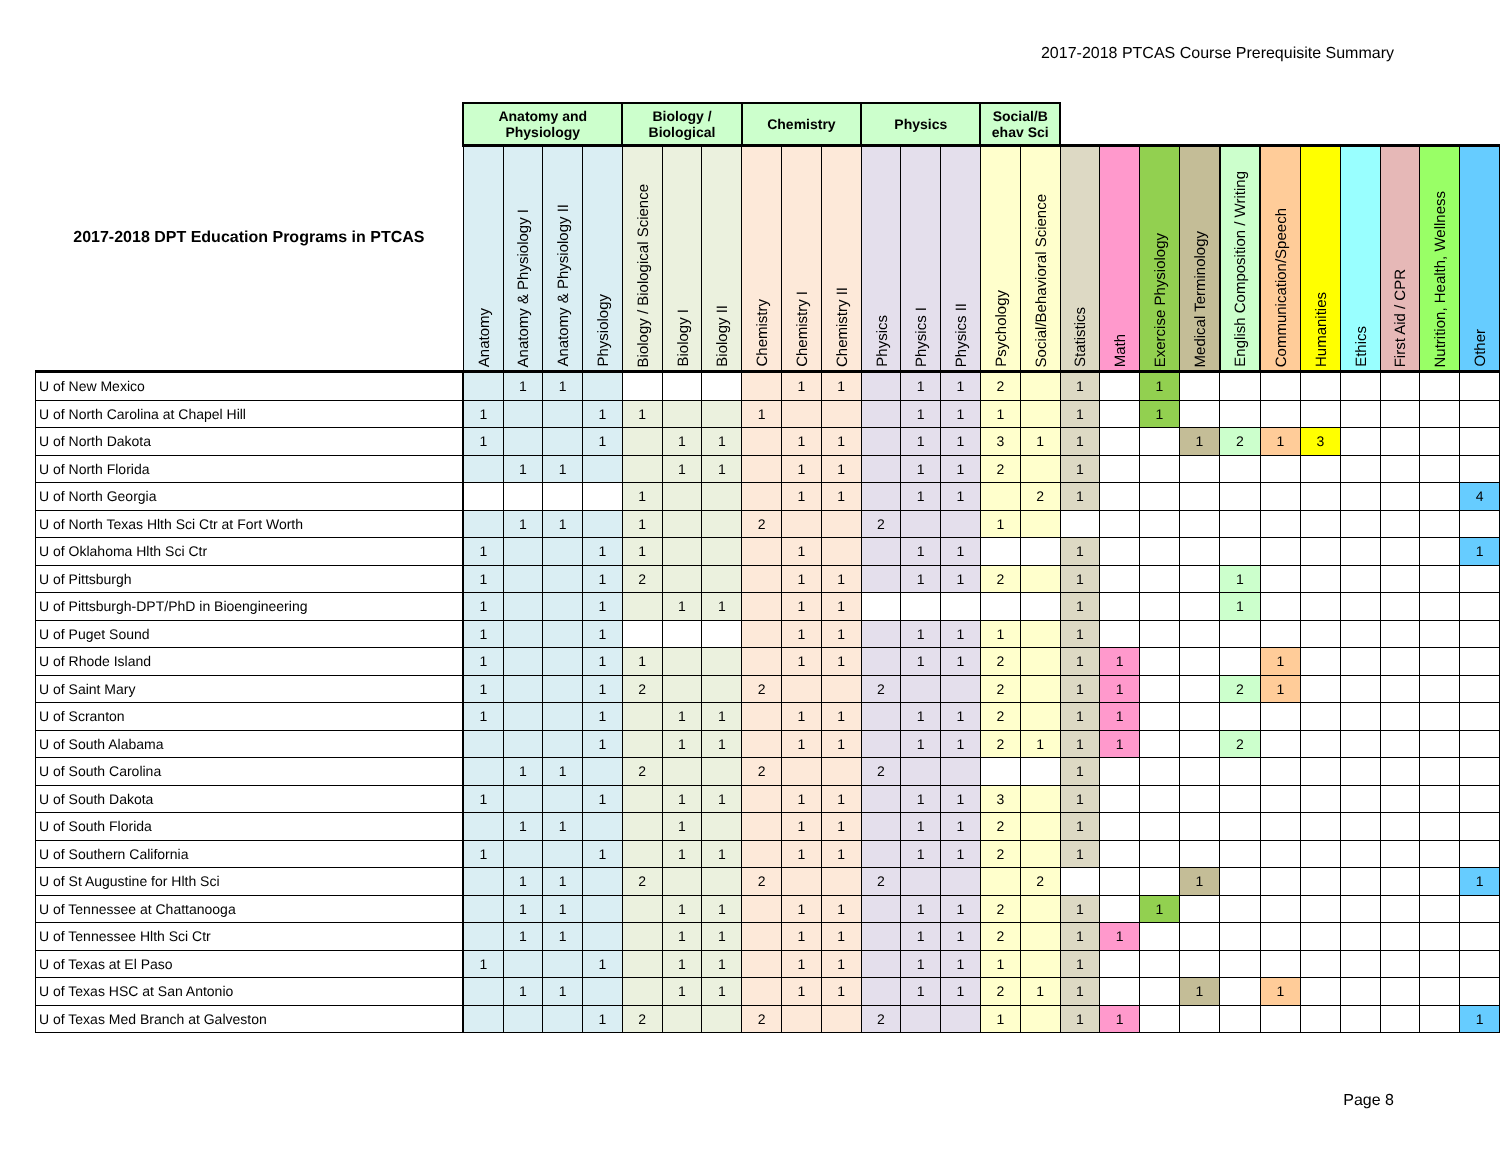2017-2018 PTCAS Course Prerequisite Summary
| 2017-2018 DPT Education Programs in PTCAS | Anatomy and Physiology | | | | Biology / Biological | | | Chemistry | | | Physics | | | Social/B ehav Sci | | | | | | | | | | | | |
| --- | --- | --- | --- | --- | --- | --- | --- | --- | --- | --- | --- | --- | --- | --- | --- | --- | --- | --- | --- | --- | --- | --- | --- | --- | --- | --- |
| | Anatomy | Anatomy & Physiology I | Anatomy & Physiology II | Physiology | Biology / Biological Science | Biology I | Biology II | Chemistry | Chemistry I | Chemistry II | Physics | Physics I | Physics II | Psychology | Social/Behavioral Science | Statistics | Math | Exercise Physiology | Medical Terminology | English Composition / Writing | Communication/Speech | Humanities | Ethics | First Aid / CPR | Nutrition, Health, Wellness | Other |
| U of New Mexico | | 1 | 1 | | | | | | 1 | 1 | | 1 | 1 | 2 | | 1 | | 1 | | | | | | | | |
| U of North Carolina at Chapel Hill | 1 | | | 1 | 1 | | | 1 | | | | 1 | 1 | 1 | | 1 | | 1 | | | | | | | | |
| U of North Dakota | 1 | | | 1 | | 1 | 1 | | 1 | 1 | | 1 | 1 | 3 | 1 | 1 | | | 1 | 2 | 1 | 3 | | | | |
| U of North Florida | | 1 | 1 | | | 1 | 1 | | 1 | 1 | | 1 | 1 | 2 | | 1 | | | | | | | | | | |
| U of North Georgia | | | | | 1 | | | | 1 | 1 | | 1 | 1 | | 2 | 1 | | | | | | | | | | 4 |
| U of North Texas Hlth Sci Ctr at Fort Worth | | 1 | 1 | | 1 | | | 2 | | | 2 | | | 1 | | | | | | | | | | | | |
| U of Oklahoma Hlth Sci Ctr | 1 | | | 1 | 1 | | | | 1 | | | 1 | 1 | | | 1 | | | | | | | | | | 1 |
| U of Pittsburgh | 1 | | | 1 | 2 | | | | 1 | 1 | | 1 | 1 | 2 | | 1 | | | | 1 | | | | | | |
| U of Pittsburgh-DPT/PhD in Bioengineering | 1 | | | 1 | | 1 | 1 | | 1 | 1 | | | | | | 1 | | | | 1 | | | | | | |
| U of Puget Sound | 1 | | | 1 | | | | | 1 | 1 | | 1 | 1 | 1 | | 1 | | | | | | | | | | |
| U of Rhode Island | 1 | | | 1 | 1 | | | | 1 | 1 | | 1 | 1 | 2 | | 1 | 1 | | | | 1 | | | | | |
| U of Saint Mary | 1 | | | 1 | 2 | | | 2 | | | 2 | | | 2 | | 1 | 1 | | | 2 | 1 | | | | | |
| U of Scranton | 1 | | | 1 | | 1 | 1 | | 1 | 1 | | 1 | 1 | 2 | | 1 | 1 | | | | | | | | | |
| U of South Alabama | | | | 1 | | 1 | 1 | | 1 | 1 | | 1 | 1 | 2 | 1 | 1 | 1 | | | 2 | | | | | | |
| U of South Carolina | | 1 | 1 | | 2 | | | 2 | | | 2 | | | | | 1 | | | | | | | | | | |
| U of South Dakota | 1 | | | 1 | | 1 | 1 | | 1 | 1 | | 1 | 1 | 3 | | 1 | | | | | | | | | | |
| U of South Florida | | 1 | 1 | | | 1 | | | 1 | 1 | | 1 | 1 | 2 | | 1 | | | | | | | | | | |
| U of Southern California | 1 | | | 1 | | 1 | 1 | | 1 | 1 | | 1 | 1 | 2 | | 1 | | | | | | | | | | |
| U of St Augustine for Hlth Sci | | 1 | 1 | | 2 | | | 2 | | | 2 | | | | 2 | | | | 1 | | | | | | | 1 |
| U of Tennessee at Chattanooga | | 1 | 1 | | | 1 | 1 | | 1 | 1 | | 1 | 1 | 2 | | 1 | | 1 | | | | | | | | |
| U of Tennessee Hlth Sci Ctr | | 1 | 1 | | | 1 | 1 | | 1 | 1 | | 1 | 1 | 2 | | 1 | 1 | | | | | | | | | |
| U of Texas at El Paso | 1 | | | 1 | | 1 | 1 | | 1 | 1 | | 1 | 1 | 1 | | 1 | | | | | | | | | | |
| U of Texas HSC at San Antonio | | 1 | 1 | | | 1 | 1 | | 1 | 1 | | 1 | 1 | 2 | 1 | 1 | | | 1 | | 1 | | | | | |
| U of Texas Med Branch at Galveston | | | | 1 | 2 | | | 2 | | | 2 | | | 1 | | 1 | 1 | | | | | | | | | 1 |
Page 8